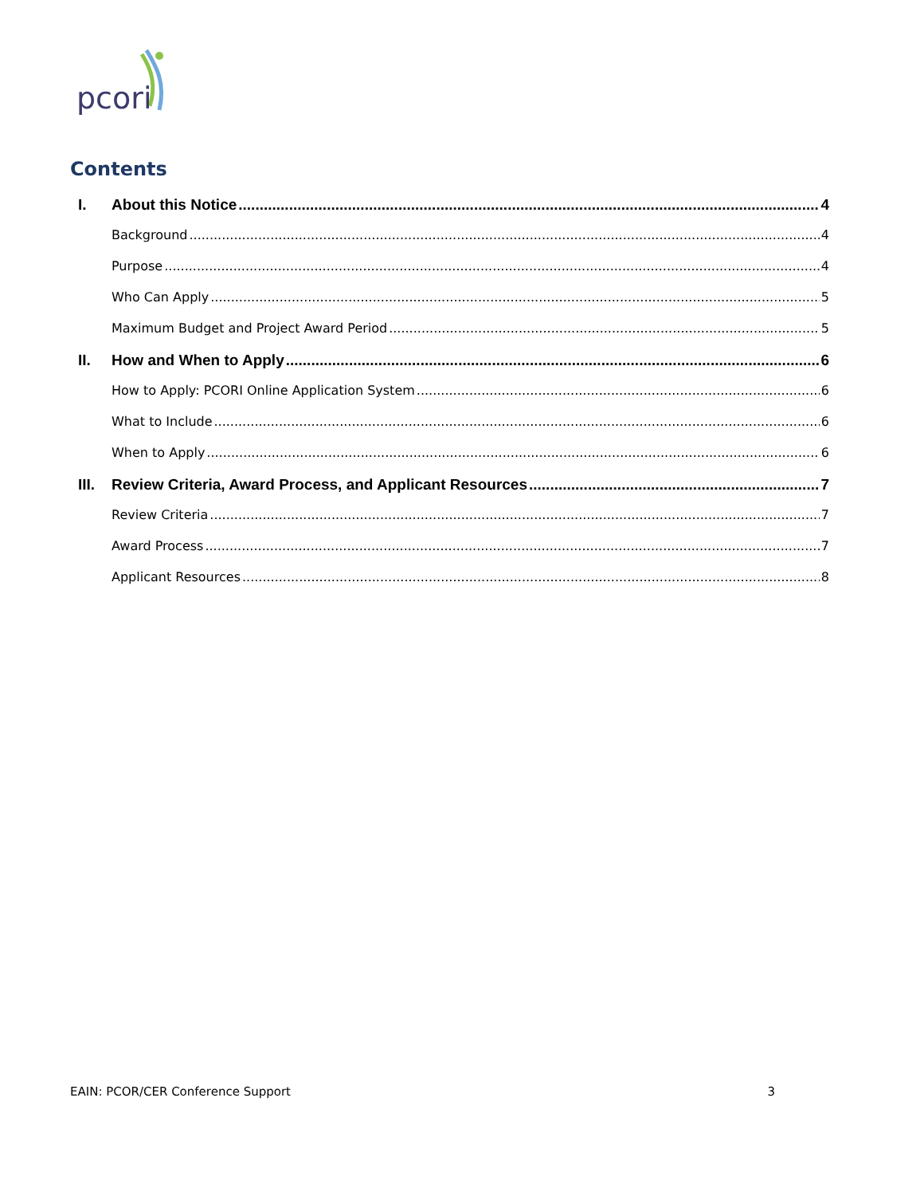pcori
Contents
I. About this Notice 4
Background 4
Purpose 4
Who Can Apply 5
Maximum Budget and Project Award Period 5
II. How and When to Apply 6
How to Apply: PCORI Online Application System 6
What to Include 6
When to Apply 6
III. Review Criteria, Award Process, and Applicant Resources 7
Review Criteria 7
Award Process 7
Applicant Resources 8
EAIN: PCOR/CER Conference Support 3